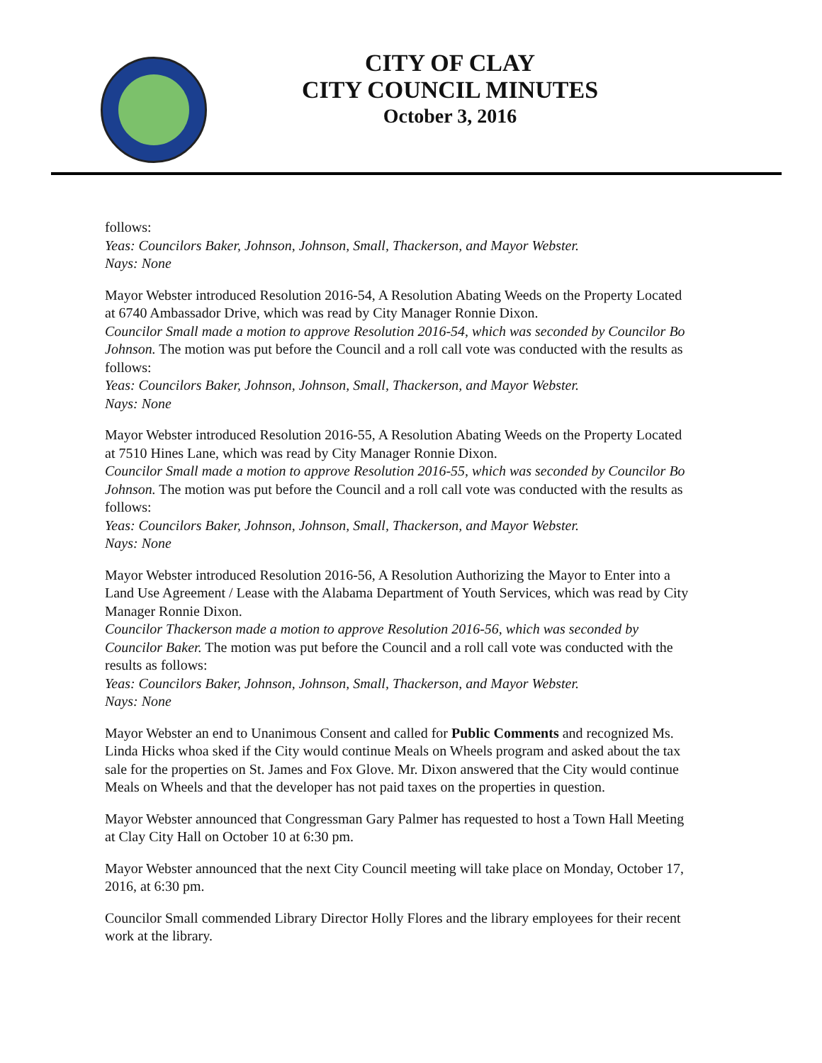CITY OF CLAY
CITY COUNCIL MINUTES
October 3, 2016
follows:
Yeas: Councilors Baker, Johnson, Johnson, Small, Thackerson, and Mayor Webster.
Nays: None
Mayor Webster introduced Resolution 2016-54, A Resolution Abating Weeds on the Property Located at 6740 Ambassador Drive, which was read by City Manager Ronnie Dixon.
Councilor Small made a motion to approve Resolution 2016-54, which was seconded by Councilor Bo Johnson. The motion was put before the Council and a roll call vote was conducted with the results as follows:
Yeas: Councilors Baker, Johnson, Johnson, Small, Thackerson, and Mayor Webster.
Nays: None
Mayor Webster introduced Resolution 2016-55, A Resolution Abating Weeds on the Property Located at 7510 Hines Lane, which was read by City Manager Ronnie Dixon.
Councilor Small made a motion to approve Resolution 2016-55, which was seconded by Councilor Bo Johnson. The motion was put before the Council and a roll call vote was conducted with the results as follows:
Yeas: Councilors Baker, Johnson, Johnson, Small, Thackerson, and Mayor Webster.
Nays: None
Mayor Webster introduced Resolution 2016-56, A Resolution Authorizing the Mayor to Enter into a Land Use Agreement / Lease with the Alabama Department of Youth Services, which was read by City Manager Ronnie Dixon.
Councilor Thackerson made a motion to approve Resolution 2016-56, which was seconded by Councilor Baker. The motion was put before the Council and a roll call vote was conducted with the results as follows:
Yeas: Councilors Baker, Johnson, Johnson, Small, Thackerson, and Mayor Webster.
Nays: None
Mayor Webster an end to Unanimous Consent and called for Public Comments and recognized Ms. Linda Hicks whoa sked if the City would continue Meals on Wheels program and asked about the tax sale for the properties on St. James and Fox Glove. Mr. Dixon answered that the City would continue Meals on Wheels and that the developer has not paid taxes on the properties in question.
Mayor Webster announced that Congressman Gary Palmer has requested to host a Town Hall Meeting at Clay City Hall on October 10 at 6:30 pm.
Mayor Webster announced that the next City Council meeting will take place on Monday, October 17, 2016, at 6:30 pm.
Councilor Small commended Library Director Holly Flores and the library employees for their recent work at the library.